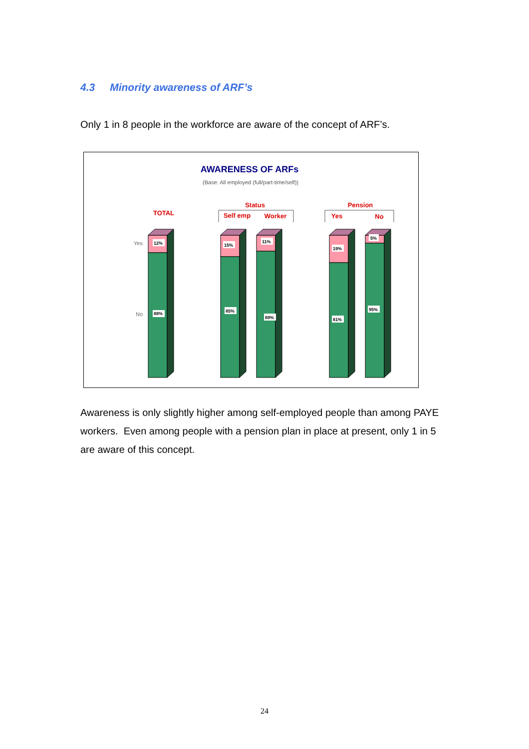4.3 Minority awareness of ARF’s
Only 1 in 8 people in the workforce are aware of the concept of ARF’s.
AWARENESS OF ARFs
(Base: All employed (full/part-time/self))
TOTAL
Status
Self emp
Worker
Pension
Yes
No
Yes
No
12%
88%
15%
85%
11%
89%
19%
81%
5%
95%
Awareness is only slightly higher among self-employed people than among PAYE workers. Even among people with a pension plan in place at present, only 1 in 5 are aware of this concept.
24